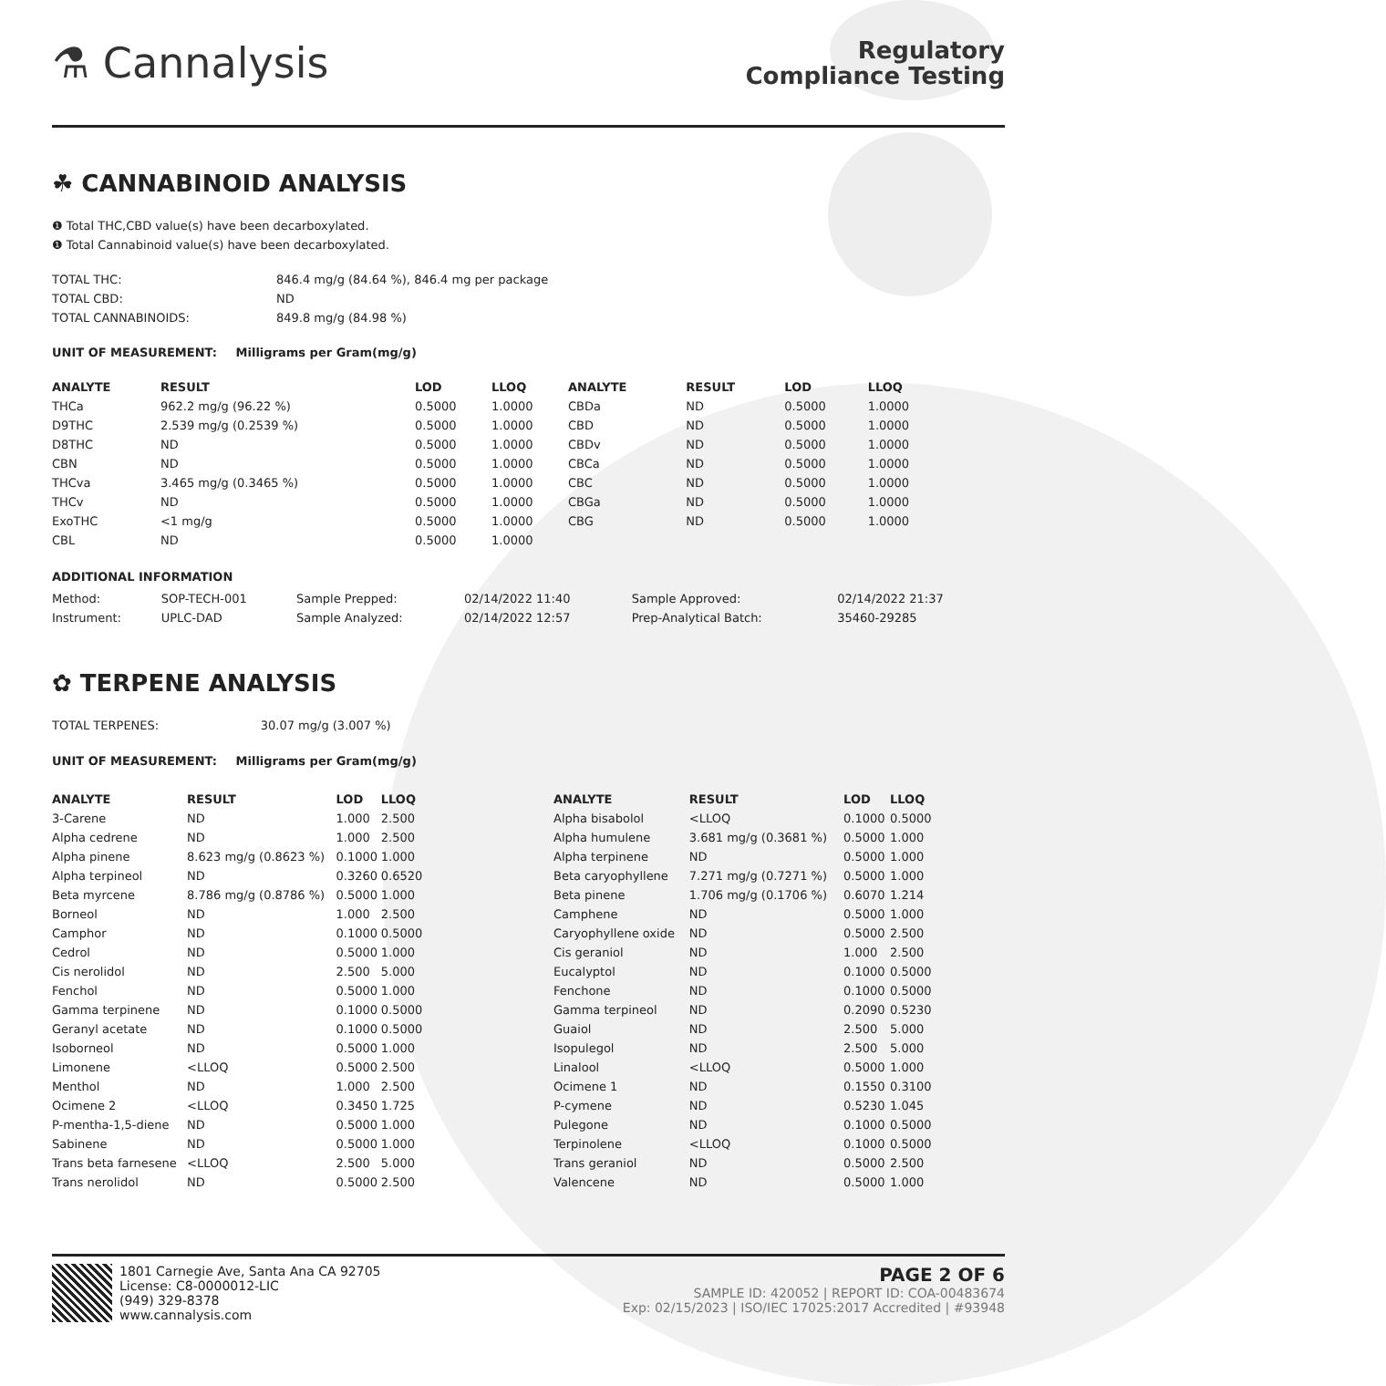⚗ Cannalysis
Regulatory
Compliance Testing
☘ CANNABINOID ANALYSIS
❶ Total THC,CBD value(s) have been decarboxylated.
❶ Total Cannabinoid value(s) have been decarboxylated.
| TOTAL THC: | 846.4 mg/g (84.64 %), 846.4 mg per package |
| TOTAL CBD: | ND |
| TOTAL CANNABINOIDS: | 849.8 mg/g (84.98 %) |
UNIT OF MEASUREMENT: Milligrams per Gram(mg/g)
| ANALYTE | RESULT | LOD | LLOQ |
| --- | --- | --- | --- |
| THCa | 962.2 mg/g (96.22 %) | 0.5000 | 1.0000 |
| D9THC | 2.539 mg/g (0.2539 %) | 0.5000 | 1.0000 |
| D8THC | ND | 0.5000 | 1.0000 |
| CBN | ND | 0.5000 | 1.0000 |
| THCva | 3.465 mg/g (0.3465 %) | 0.5000 | 1.0000 |
| THCv | ND | 0.5000 | 1.0000 |
| ExoTHC | <1 mg/g | 0.5000 | 1.0000 |
| CBL | ND | 0.5000 | 1.0000 |
| ANALYTE | RESULT | LOD | LLOQ |
| --- | --- | --- | --- |
| CBDa | ND | 0.5000 | 1.0000 |
| CBD | ND | 0.5000 | 1.0000 |
| CBDv | ND | 0.5000 | 1.0000 |
| CBCa | ND | 0.5000 | 1.0000 |
| CBC | ND | 0.5000 | 1.0000 |
| CBGa | ND | 0.5000 | 1.0000 |
| CBG | ND | 0.5000 | 1.0000 |
ADDITIONAL INFORMATION
| Method: | SOP-TECH-001 | Sample Prepped: | 02/14/2022 11:40 | Sample Approved: | 02/14/2022 21:37 |
| Instrument: | UPLC-DAD | Sample Analyzed: | 02/14/2022 12:57 | Prep-Analytical Batch: | 35460-29285 |
✿ TERPENE ANALYSIS
TOTAL TERPENES: 30.07 mg/g (3.007 %)
UNIT OF MEASUREMENT: Milligrams per Gram(mg/g)
| ANALYTE | RESULT | LOD | LLOQ |
| --- | --- | --- | --- |
| 3-Carene | ND | 1.000 | 2.500 |
| Alpha cedrene | ND | 1.000 | 2.500 |
| Alpha pinene | 8.623 mg/g (0.8623 %) | 0.1000 | 1.000 |
| Alpha terpineol | ND | 0.3260 | 0.6520 |
| Beta myrcene | 8.786 mg/g (0.8786 %) | 0.5000 | 1.000 |
| Borneol | ND | 1.000 | 2.500 |
| Camphor | ND | 0.1000 | 0.5000 |
| Cedrol | ND | 0.5000 | 1.000 |
| Cis nerolidol | ND | 2.500 | 5.000 |
| Fenchol | ND | 0.5000 | 1.000 |
| Gamma terpinene | ND | 0.1000 | 0.5000 |
| Geranyl acetate | ND | 0.1000 | 0.5000 |
| Isoborneol | ND | 0.5000 | 1.000 |
| Limonene | <LLOQ | 0.5000 | 2.500 |
| Menthol | ND | 1.000 | 2.500 |
| Ocimene 2 | <LLOQ | 0.3450 | 1.725 |
| P-mentha-1,5-diene | ND | 0.5000 | 1.000 |
| Sabinene | ND | 0.5000 | 1.000 |
| Trans beta farnesene | <LLOQ | 2.500 | 5.000 |
| Trans nerolidol | ND | 0.5000 | 2.500 |
| ANALYTE | RESULT | LOD | LLOQ |
| --- | --- | --- | --- |
| Alpha bisabolol | <LLOQ | 0.1000 | 0.5000 |
| Alpha humulene | 3.681 mg/g (0.3681 %) | 0.5000 | 1.000 |
| Alpha terpinene | ND | 0.5000 | 1.000 |
| Beta caryophyllene | 7.271 mg/g (0.7271 %) | 0.5000 | 1.000 |
| Beta pinene | 1.706 mg/g (0.1706 %) | 0.6070 | 1.214 |
| Camphene | ND | 0.5000 | 1.000 |
| Caryophyllene oxide | ND | 0.5000 | 2.500 |
| Cis geraniol | ND | 1.000 | 2.500 |
| Eucalyptol | ND | 0.1000 | 0.5000 |
| Fenchone | ND | 0.1000 | 0.5000 |
| Gamma terpineol | ND | 0.2090 | 0.5230 |
| Guaiol | ND | 2.500 | 5.000 |
| Isopulegol | ND | 2.500 | 5.000 |
| Linalool | <LLOQ | 0.5000 | 1.000 |
| Ocimene 1 | ND | 0.1550 | 0.3100 |
| P-cymene | ND | 0.5230 | 1.045 |
| Pulegone | ND | 0.1000 | 0.5000 |
| Terpinolene | <LLOQ | 0.1000 | 0.5000 |
| Trans geraniol | ND | 0.5000 | 2.500 |
| Valencene | ND | 0.5000 | 1.000 |
1801 Carnegie Ave, Santa Ana CA 92705
License: C8-0000012-LIC
(949) 329-8378
www.cannalysis.com
PAGE 2 OF 6
SAMPLE ID: 420052 | REPORT ID: COA-00483674
Exp: 02/15/2023 | ISO/IEC 17025:2017 Accredited | #93948